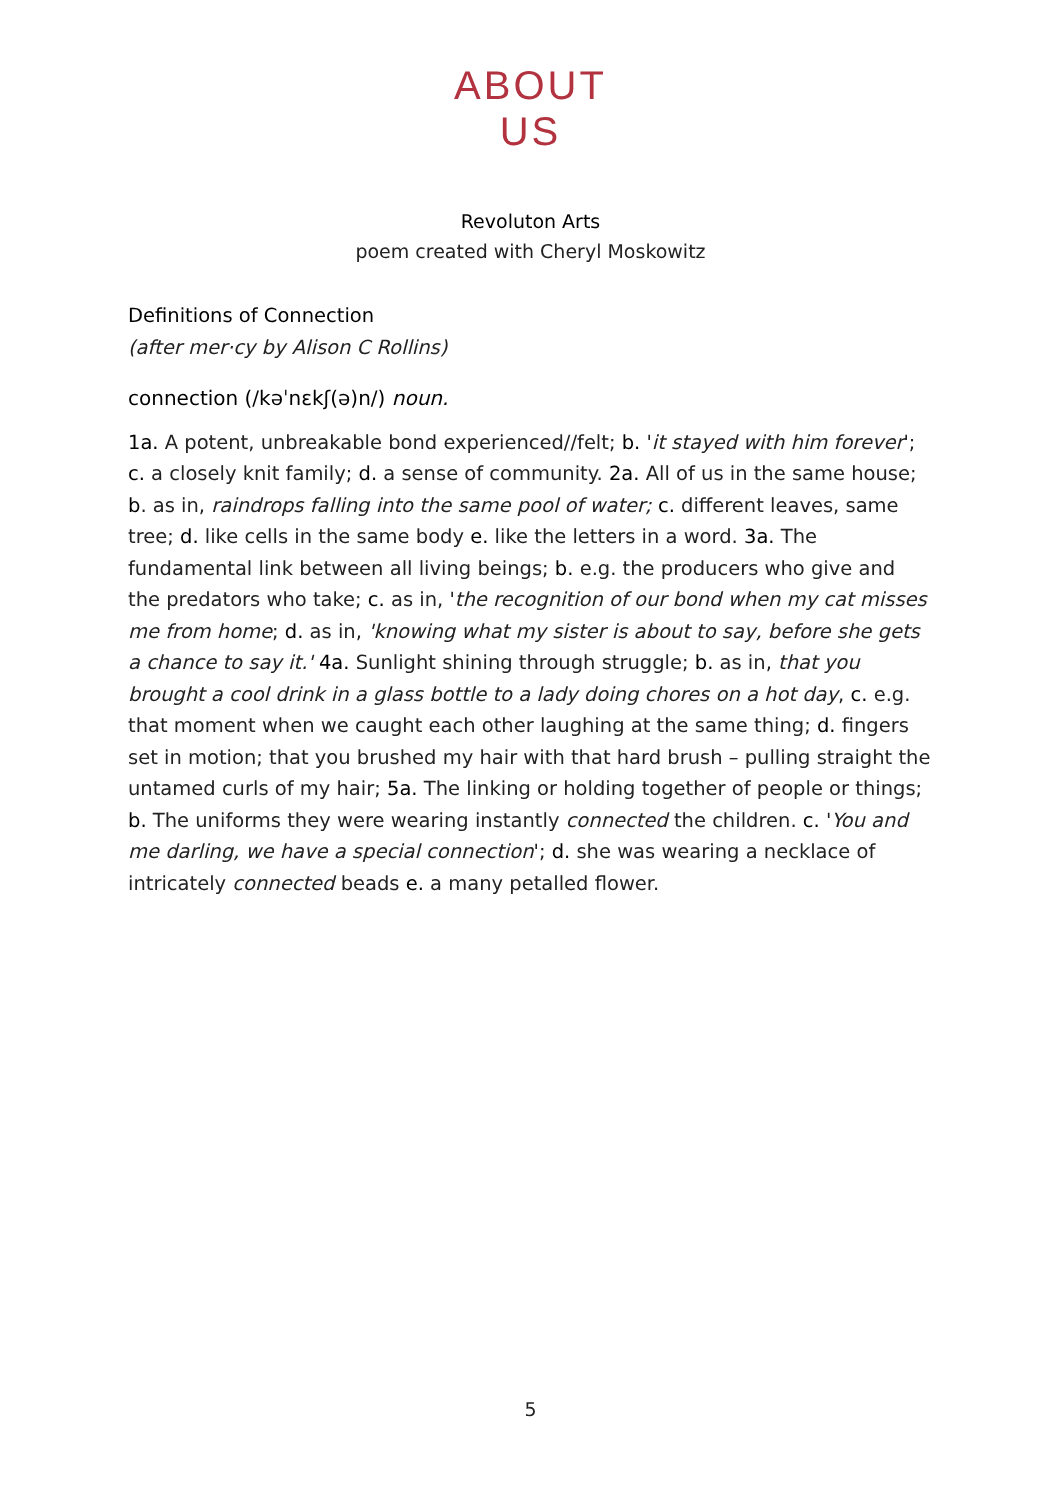ABOUT
US
Revoluton Arts
poem created with Cheryl Moskowitz
Definitions of Connection
(after mer·cy by Alison C Rollins)
connection (/kəˈnɛkʃ(ə)n/) noun.
1a. A potent, unbreakable bond experienced//felt; b. 'it stayed with him forever'; c. a closely knit family; d. a sense of community. 2a. All of us in the same house; b. as in, raindrops falling into the same pool of water; c. different leaves, same tree; d. like cells in the same body e. like the letters in a word. 3a. The fundamental link between all living beings; b. e.g. the producers who give and the predators who take; c. as in, 'the recognition of our bond when my cat misses me from home; d. as in, 'knowing what my sister is about to say, before she gets a chance to say it.' 4a. Sunlight shining through struggle; b. as in, that you brought a cool drink in a glass bottle to a lady doing chores on a hot day, c. e.g. that moment when we caught each other laughing at the same thing; d. fingers set in motion; that you brushed my hair with that hard brush – pulling straight the untamed curls of my hair; 5a. The linking or holding together of people or things; b. The uniforms they were wearing instantly connected the children. c. 'You and me darling, we have a special connection'; d. she was wearing a necklace of intricately connected beads e. a many petalled flower.
5